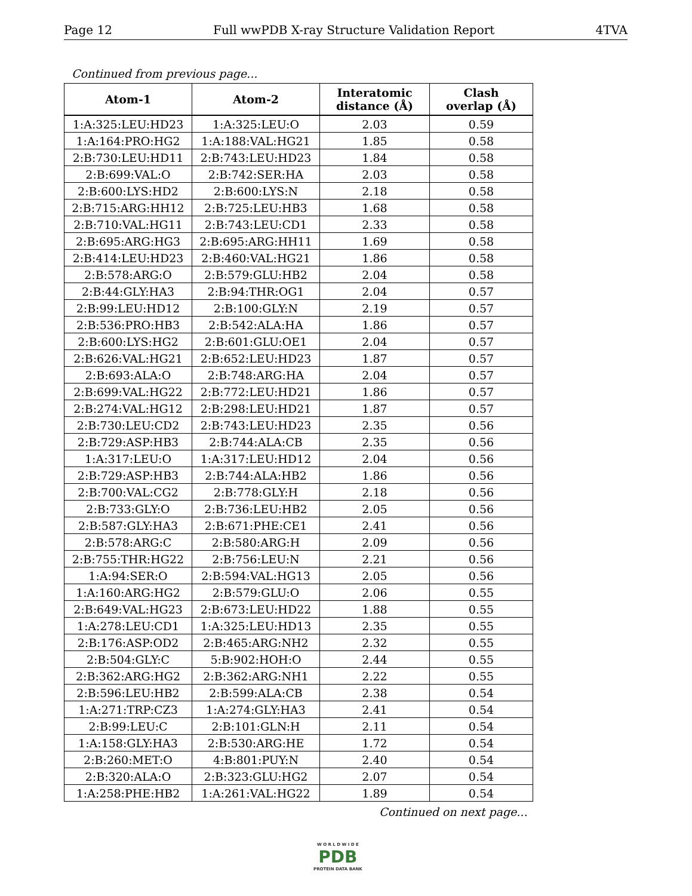Page 12 Full wwPDB X-ray Structure Validation Report 4TVA
Continued from previous page...
| Atom-1 | Atom-2 | Interatomic distance (Å) | Clash overlap (Å) |
| --- | --- | --- | --- |
| 1:A:325:LEU:HD23 | 1:A:325:LEU:O | 2.03 | 0.59 |
| 1:A:164:PRO:HG2 | 1:A:188:VAL:HG21 | 1.85 | 0.58 |
| 2:B:730:LEU:HD11 | 2:B:743:LEU:HD23 | 1.84 | 0.58 |
| 2:B:699:VAL:O | 2:B:742:SER:HA | 2.03 | 0.58 |
| 2:B:600:LYS:HD2 | 2:B:600:LYS:N | 2.18 | 0.58 |
| 2:B:715:ARG:HH12 | 2:B:725:LEU:HB3 | 1.68 | 0.58 |
| 2:B:710:VAL:HG11 | 2:B:743:LEU:CD1 | 2.33 | 0.58 |
| 2:B:695:ARG:HG3 | 2:B:695:ARG:HH11 | 1.69 | 0.58 |
| 2:B:414:LEU:HD23 | 2:B:460:VAL:HG21 | 1.86 | 0.58 |
| 2:B:578:ARG:O | 2:B:579:GLU:HB2 | 2.04 | 0.58 |
| 2:B:44:GLY:HA3 | 2:B:94:THR:OG1 | 2.04 | 0.57 |
| 2:B:99:LEU:HD12 | 2:B:100:GLY:N | 2.19 | 0.57 |
| 2:B:536:PRO:HB3 | 2:B:542:ALA:HA | 1.86 | 0.57 |
| 2:B:600:LYS:HG2 | 2:B:601:GLU:OE1 | 2.04 | 0.57 |
| 2:B:626:VAL:HG21 | 2:B:652:LEU:HD23 | 1.87 | 0.57 |
| 2:B:693:ALA:O | 2:B:748:ARG:HA | 2.04 | 0.57 |
| 2:B:699:VAL:HG22 | 2:B:772:LEU:HD21 | 1.86 | 0.57 |
| 2:B:274:VAL:HG12 | 2:B:298:LEU:HD21 | 1.87 | 0.57 |
| 2:B:730:LEU:CD2 | 2:B:743:LEU:HD23 | 2.35 | 0.56 |
| 2:B:729:ASP:HB3 | 2:B:744:ALA:CB | 2.35 | 0.56 |
| 1:A:317:LEU:O | 1:A:317:LEU:HD12 | 2.04 | 0.56 |
| 2:B:729:ASP:HB3 | 2:B:744:ALA:HB2 | 1.86 | 0.56 |
| 2:B:700:VAL:CG2 | 2:B:778:GLY:H | 2.18 | 0.56 |
| 2:B:733:GLY:O | 2:B:736:LEU:HB2 | 2.05 | 0.56 |
| 2:B:587:GLY:HA3 | 2:B:671:PHE:CE1 | 2.41 | 0.56 |
| 2:B:578:ARG:C | 2:B:580:ARG:H | 2.09 | 0.56 |
| 2:B:755:THR:HG22 | 2:B:756:LEU:N | 2.21 | 0.56 |
| 1:A:94:SER:O | 2:B:594:VAL:HG13 | 2.05 | 0.56 |
| 1:A:160:ARG:HG2 | 2:B:579:GLU:O | 2.06 | 0.55 |
| 2:B:649:VAL:HG23 | 2:B:673:LEU:HD22 | 1.88 | 0.55 |
| 1:A:278:LEU:CD1 | 1:A:325:LEU:HD13 | 2.35 | 0.55 |
| 2:B:176:ASP:OD2 | 2:B:465:ARG:NH2 | 2.32 | 0.55 |
| 2:B:504:GLY:C | 5:B:902:HOH:O | 2.44 | 0.55 |
| 2:B:362:ARG:HG2 | 2:B:362:ARG:NH1 | 2.22 | 0.55 |
| 2:B:596:LEU:HB2 | 2:B:599:ALA:CB | 2.38 | 0.54 |
| 1:A:271:TRP:CZ3 | 1:A:274:GLY:HA3 | 2.41 | 0.54 |
| 2:B:99:LEU:C | 2:B:101:GLN:H | 2.11 | 0.54 |
| 1:A:158:GLY:HA3 | 2:B:530:ARG:HE | 1.72 | 0.54 |
| 2:B:260:MET:O | 4:B:801:PUY:N | 2.40 | 0.54 |
| 2:B:320:ALA:O | 2:B:323:GLU:HG2 | 2.07 | 0.54 |
| 1:A:258:PHE:HB2 | 1:A:261:VAL:HG22 | 1.89 | 0.54 |
Continued on next page...
W O R L D W I D E
PDB
PROTEIN DATA BANK